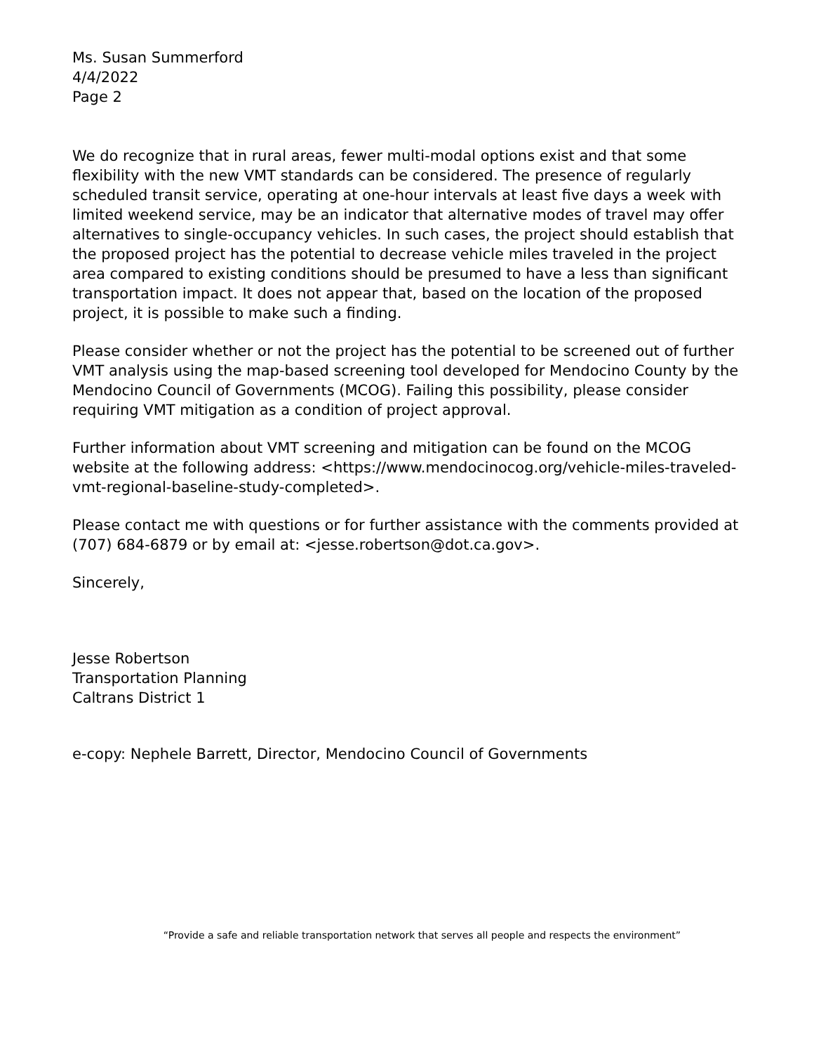Ms. Susan Summerford
4/4/2022
Page 2
We do recognize that in rural areas, fewer multi-modal options exist and that some flexibility with the new VMT standards can be considered. The presence of regularly scheduled transit service, operating at one-hour intervals at least five days a week with limited weekend service, may be an indicator that alternative modes of travel may offer alternatives to single-occupancy vehicles. In such cases, the project should establish that the proposed project has the potential to decrease vehicle miles traveled in the project area compared to existing conditions should be presumed to have a less than significant transportation impact. It does not appear that, based on the location of the proposed project, it is possible to make such a finding.
Please consider whether or not the project has the potential to be screened out of further VMT analysis using the map-based screening tool developed for Mendocino County by the Mendocino Council of Governments (MCOG). Failing this possibility, please consider requiring VMT mitigation as a condition of project approval.
Further information about VMT screening and mitigation can be found on the MCOG website at the following address: <https://www.mendocinocog.org/vehicle-miles-traveled-vmt-regional-baseline-study-completed>.
Please contact me with questions or for further assistance with the comments provided at (707) 684-6879 or by email at: <jesse.robertson@dot.ca.gov>.
Sincerely,
Jesse Robertson
Transportation Planning
Caltrans District 1
e-copy: Nephele Barrett, Director, Mendocino Council of Governments
“Provide a safe and reliable transportation network that serves all people and respects the environment”